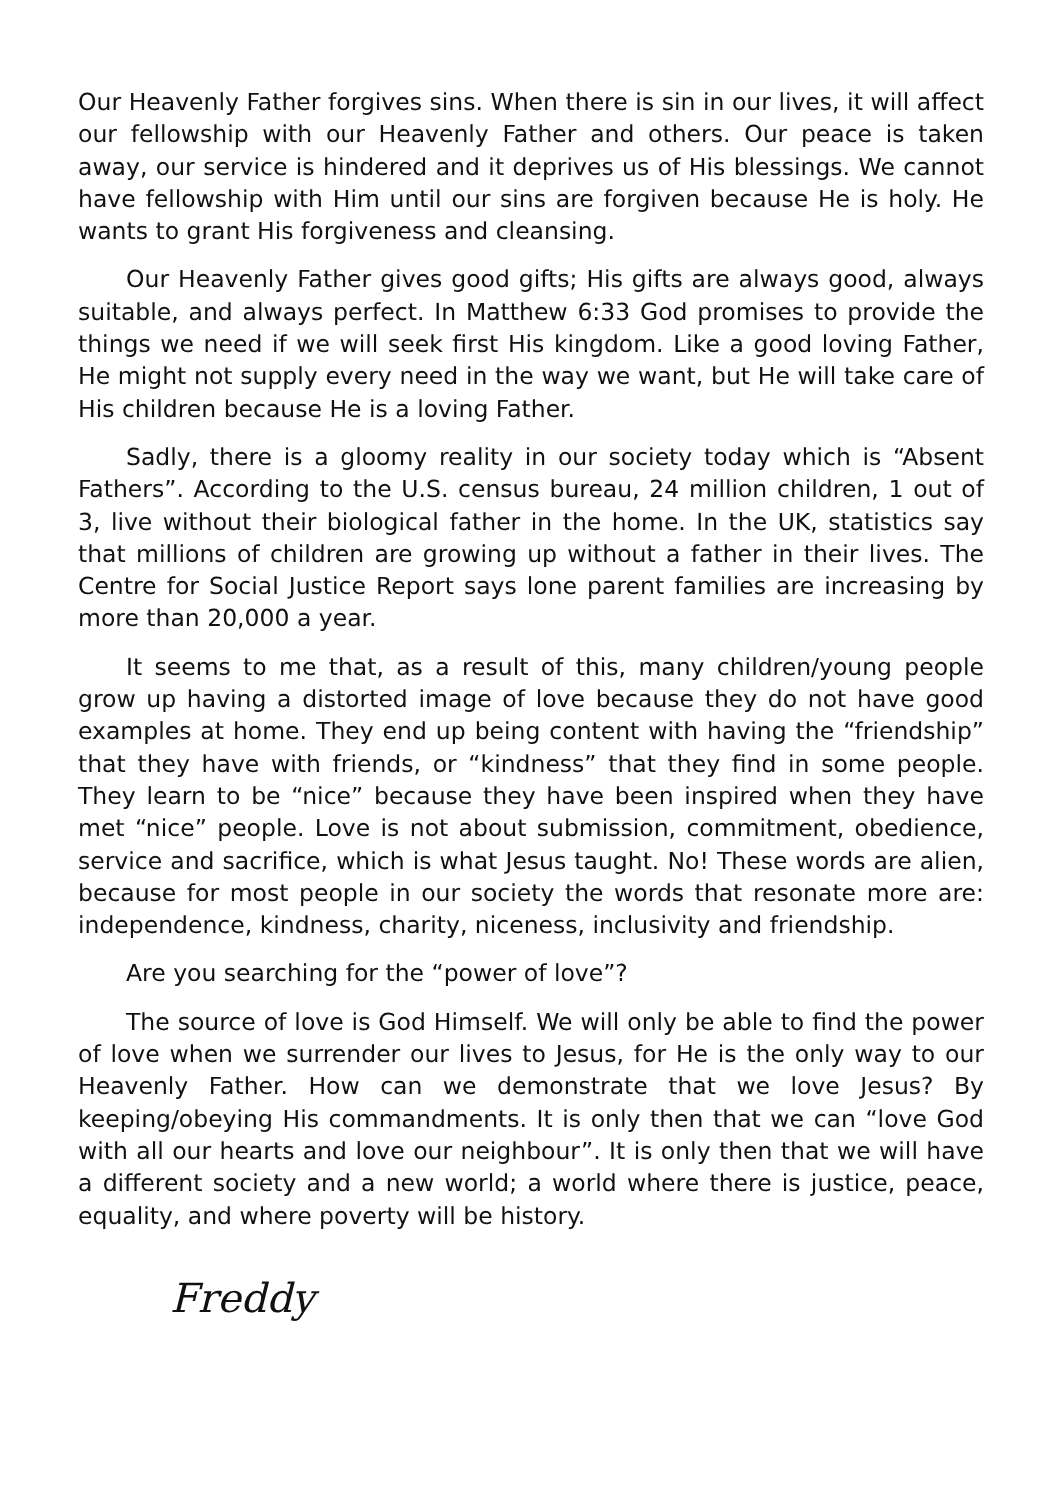Our Heavenly Father forgives sins. When there is sin in our lives, it will affect our fellowship with our Heavenly Father and others. Our peace is taken away, our service is hindered and it deprives us of His blessings. We cannot have fellowship with Him until our sins are forgiven because He is holy. He wants to grant His forgiveness and cleansing.
Our Heavenly Father gives good gifts; His gifts are always good, always suitable, and always perfect. In Matthew 6:33 God promises to provide the things we need if we will seek first His kingdom. Like a good loving Father, He might not supply every need in the way we want, but He will take care of His children because He is a loving Father.
Sadly, there is a gloomy reality in our society today which is “Absent Fathers”. According to the U.S. census bureau, 24 million children, 1 out of 3, live without their biological father in the home. In the UK, statistics say that millions of children are growing up without a father in their lives. The Centre for Social Justice Report says lone parent families are increasing by more than 20,000 a year.
It seems to me that, as a result of this, many children/young people grow up having a distorted image of love because they do not have good examples at home. They end up being content with having the “friendship” that they have with friends, or “kindness” that they find in some people. They learn to be “nice” because they have been inspired when they have met “nice” people. Love is not about submission, commitment, obedience, service and sacrifice, which is what Jesus taught. No! These words are alien, because for most people in our society the words that resonate more are: independence, kindness, charity, niceness, inclusivity and friendship.
Are you searching for the “power of love”?
The source of love is God Himself. We will only be able to find the power of love when we surrender our lives to Jesus, for He is the only way to our Heavenly Father. How can we demonstrate that we love Jesus? By keeping/obeying His commandments. It is only then that we can “love God with all our hearts and love our neighbour”. It is only then that we will have a different society and a new world; a world where there is justice, peace, equality, and where poverty will be history.
Freddy